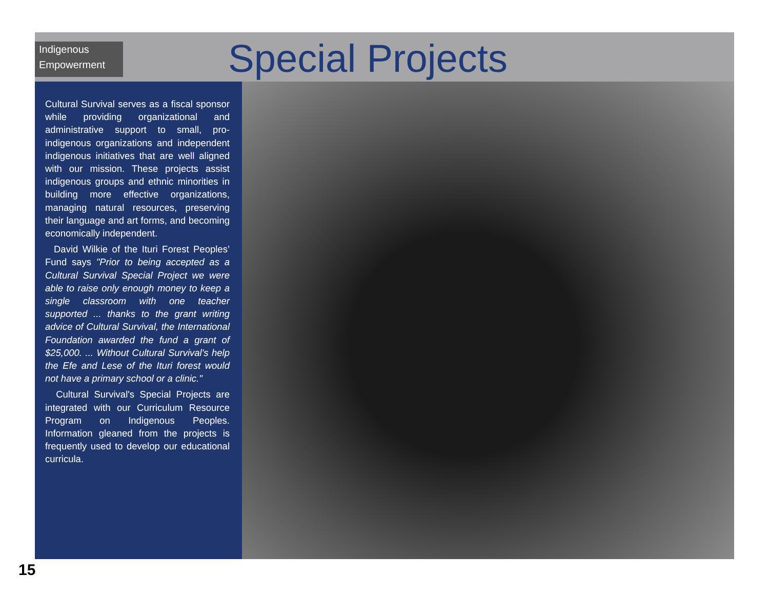Indigenous
Empowerment
Special Projects
Cultural Survival serves as a fiscal sponsor while providing organizational and administrative support to small, pro-indigenous organizations and independent indigenous initiatives that are well aligned with our mission. These projects assist indigenous groups and ethnic minorities in building more effective organizations, managing natural resources, preserving their language and art forms, and becoming economically independent.
David Wilkie of the Ituri Forest Peoples’ Fund says "Prior to being accepted as a Cultural Survival Special Project we were able to raise only enough money to keep a single classroom with one teacher supported ... thanks to the grant writing advice of Cultural Survival, the International Foundation awarded the fund a grant of $25,000. ... Without Cultural Survival's help the Efe and Lese of the Ituri forest would not have a primary school or a clinic."
Cultural Survival's Special Projects are integrated with our Curriculum Resource Program on Indigenous Peoples. Information gleaned from the projects is frequently used to develop our educational curricula.
15